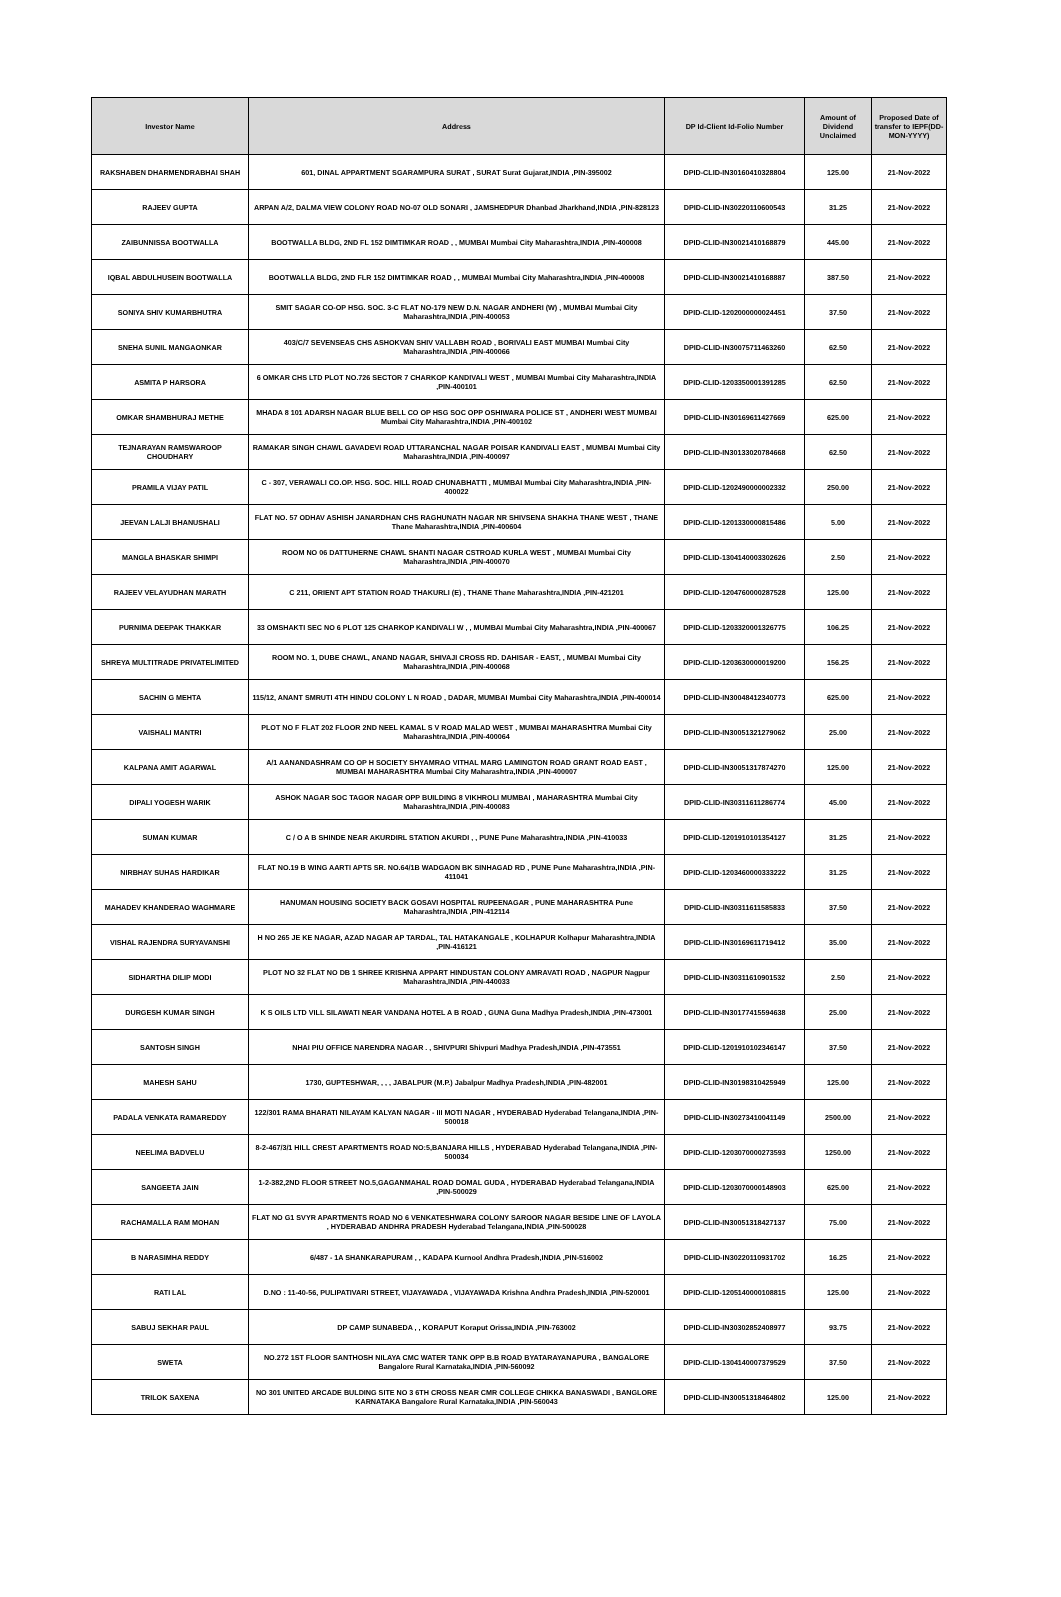| Investor Name | Address | DP Id-Client Id-Folio Number | Amount of Dividend Unclaimed | Proposed Date of transfer to IEPF(DD-MON-YYYY) |
| --- | --- | --- | --- | --- |
| RAKSHABEN DHARMENDRABHAI SHAH | 601, DINAL APPARTMENT SGARAMPURA SURAT , SURAT Surat Gujarat,INDIA ,PIN-395002 | DPID-CLID-IN30160410328804 | 125.00 | 21-Nov-2022 |
| RAJEEV GUPTA | ARPAN A/2, DALMA VIEW COLONY ROAD NO-07 OLD SONARI , JAMSHEDPUR Dhanbad Jharkhand,INDIA ,PIN-828123 | DPID-CLID-IN30220110600543 | 31.25 | 21-Nov-2022 |
| ZAIBUNNISSA BOOTWALLA | BOOTWALLA BLDG, 2ND FL 152 DIMTIMKAR ROAD , , MUMBAI Mumbai City Maharashtra,INDIA ,PIN-400008 | DPID-CLID-IN30021410168879 | 445.00 | 21-Nov-2022 |
| IQBAL ABDULHUSEIN BOOTWALLA | BOOTWALLA BLDG, 2ND FLR 152 DIMTIMKAR ROAD , , MUMBAI Mumbai City Maharashtra,INDIA ,PIN-400008 | DPID-CLID-IN30021410168887 | 387.50 | 21-Nov-2022 |
| SONIYA SHIV KUMARBHUTRA | SMIT SAGAR CO-OP HSG. SOC. 3-C FLAT NO-179 NEW D.N. NAGAR ANDHERI (W) , MUMBAI Mumbai City Maharashtra,INDIA ,PIN-400053 | DPID-CLID-1202000000024451 | 37.50 | 21-Nov-2022 |
| SNEHA SUNIL MANGAONKAR | 403/C/7 SEVENSEAS CHS ASHOKVAN SHIV VALLABH ROAD , BORIVALI EAST MUMBAI Mumbai City Maharashtra,INDIA ,PIN-400066 | DPID-CLID-IN30075711463260 | 62.50 | 21-Nov-2022 |
| ASMITA P HARSORA | 6 OMKAR CHS LTD PLOT NO.726 SECTOR 7 CHARKOP KANDIVALI WEST , MUMBAI Mumbai City Maharashtra,INDIA ,PIN-400101 | DPID-CLID-1203350001391285 | 62.50 | 21-Nov-2022 |
| OMKAR SHAMBHURAJ METHE | MHADA 8 101 ADARSH NAGAR BLUE BELL CO OP HSG SOC OPP OSHIWARA POLICE ST , ANDHERI WEST MUMBAI Mumbai City Maharashtra,INDIA ,PIN-400102 | DPID-CLID-IN30169611427669 | 625.00 | 21-Nov-2022 |
| TEJNARAYAN RAMSWAROOP CHOUDHARY | RAMAKAR SINGH CHAWL GAVADEVI ROAD UTTARANCHAL NAGAR POISAR KANDIVALI EAST , MUMBAI Mumbai City Maharashtra,INDIA ,PIN-400097 | DPID-CLID-IN30133020784668 | 62.50 | 21-Nov-2022 |
| PRAMILA VIJAY PATIL | C - 307, VERAWALI CO.OP. HSG. SOC. HILL ROAD CHUNABHATTI , MUMBAI Mumbai City Maharashtra,INDIA ,PIN-400022 | DPID-CLID-1202490000002332 | 250.00 | 21-Nov-2022 |
| JEEVAN LALJI BHANUSHALI | FLAT NO. 57 ODHAV ASHISH JANARDHAN CHS RAGHUNATH NAGAR NR SHIVSENA SHAKHA THANE WEST , THANE Thane Maharashtra,INDIA ,PIN-400604 | DPID-CLID-1201330000815486 | 5.00 | 21-Nov-2022 |
| MANGLA BHASKAR SHIMPI | ROOM NO 06 DATTUHERNE CHAWL SHANTI NAGAR CSTROAD KURLA WEST , MUMBAI Mumbai City Maharashtra,INDIA ,PIN-400070 | DPID-CLID-1304140003302626 | 2.50 | 21-Nov-2022 |
| RAJEEV VELAYUDHAN MARATH | C 211, ORIENT APT STATION ROAD THAKURLI (E) , THANE Thane Maharashtra,INDIA ,PIN-421201 | DPID-CLID-1204760000287528 | 125.00 | 21-Nov-2022 |
| PURNIMA DEEPAK THAKKAR | 33 OMSHAKTI SEC NO 6 PLOT 125 CHARKOP KANDIVALI W , , MUMBAI Mumbai City Maharashtra,INDIA ,PIN-400067 | DPID-CLID-1203320001326775 | 106.25 | 21-Nov-2022 |
| SHREYA MULTITRADE PRIVATELIMITED | ROOM NO. 1, DUBE CHAWL, ANAND NAGAR, SHIVAJI CROSS RD. DAHISAR - EAST, , MUMBAI Mumbai City Maharashtra,INDIA ,PIN-400068 | DPID-CLID-1203630000019200 | 156.25 | 21-Nov-2022 |
| SACHIN G MEHTA | 115/12, ANANT SMRUTI 4TH HINDU COLONY L N ROAD , DADAR, MUMBAI Mumbai City Maharashtra,INDIA ,PIN-400014 | DPID-CLID-IN30048412340773 | 625.00 | 21-Nov-2022 |
| VAISHALI MANTRI | PLOT NO F FLAT 202 FLOOR 2ND NEEL KAMAL S V ROAD MALAD WEST , MUMBAI MAHARASHTRA Mumbai City Maharashtra,INDIA ,PIN-400064 | DPID-CLID-IN30051321279062 | 25.00 | 21-Nov-2022 |
| KALPANA AMIT AGARWAL | A/1 AANANDASHRAM CO OP H SOCIETY SHYAMRAO VITHAL MARG LAMINGTON ROAD GRANT ROAD EAST , MUMBAI MAHARASHTRA Mumbai City Maharashtra,INDIA ,PIN-400007 | DPID-CLID-IN30051317874270 | 125.00 | 21-Nov-2022 |
| DIPALI YOGESH WARIK | ASHOK NAGAR SOC TAGOR NAGAR OPP BUILDING 8 VIKHROLI MUMBAI , MAHARASHTRA Mumbai City Maharashtra,INDIA ,PIN-400083 | DPID-CLID-IN30311611286774 | 45.00 | 21-Nov-2022 |
| SUMAN KUMAR | C / O A B SHINDE NEAR AKURDIRL STATION AKURDI , , PUNE Pune Maharashtra,INDIA ,PIN-410033 | DPID-CLID-1201910101354127 | 31.25 | 21-Nov-2022 |
| NIRBHAY SUHAS HARDIKAR | FLAT NO.19 B WING AARTI APTS SR. NO.64/1B WADGAON BK SINHAGAD RD , PUNE Pune Maharashtra,INDIA ,PIN-411041 | DPID-CLID-1203460000333222 | 31.25 | 21-Nov-2022 |
| MAHADEV KHANDERAO WAGHMARE | HANUMAN HOUSING SOCIETY BACK GOSAVI HOSPITAL RUPEENAGAR , PUNE MAHARASHTRA Pune Maharashtra,INDIA ,PIN-412114 | DPID-CLID-IN30311611585833 | 37.50 | 21-Nov-2022 |
| VISHAL RAJENDRA SURYAVANSHI | H NO 265 JE KE NAGAR, AZAD NAGAR AP TARDAL, TAL HATAKANGALE , KOLHAPUR Kolhapur Maharashtra,INDIA ,PIN-416121 | DPID-CLID-IN30169611719412 | 35.00 | 21-Nov-2022 |
| SIDHARTHA DILIP MODI | PLOT NO 32 FLAT NO DB 1 SHREE KRISHNA APPART HINDUSTAN COLONY AMRAVATI ROAD , NAGPUR Nagpur Maharashtra,INDIA ,PIN-440033 | DPID-CLID-IN30311610901532 | 2.50 | 21-Nov-2022 |
| DURGESH KUMAR SINGH | K S OILS LTD VILL SILAWATI NEAR VANDANA HOTEL A B ROAD , GUNA Guna Madhya Pradesh,INDIA ,PIN-473001 | DPID-CLID-IN30177415594638 | 25.00 | 21-Nov-2022 |
| SANTOSH SINGH | NHAI PIU OFFICE NARENDRA NAGAR . , SHIVPURI Shivpuri Madhya Pradesh,INDIA ,PIN-473551 | DPID-CLID-1201910102346147 | 37.50 | 21-Nov-2022 |
| MAHESH SAHU | 1730, GUPTESHWAR, , , , JABALPUR (M.P.) Jabalpur Madhya Pradesh,INDIA ,PIN-482001 | DPID-CLID-IN30198310425949 | 125.00 | 21-Nov-2022 |
| PADALA VENKATA RAMAREDDY | 122/301 RAMA BHARATI NILAYAM KALYAN NAGAR - III MOTI NAGAR , HYDERABAD Hyderabad Telangana,INDIA ,PIN-500018 | DPID-CLID-IN30273410041149 | 2500.00 | 21-Nov-2022 |
| NEELIMA BADVELU | 8-2-467/3/1 HILL CREST APARTMENTS ROAD NO:5,BANJARA HILLS , HYDERABAD Hyderabad Telangana,INDIA ,PIN-500034 | DPID-CLID-1203070000273593 | 1250.00 | 21-Nov-2022 |
| SANGEETA JAIN | 1-2-382,2ND FLOOR STREET NO.5,GAGANMAHAL ROAD DOMAL GUDA , HYDERABAD Hyderabad Telangana,INDIA ,PIN-500029 | DPID-CLID-1203070000148903 | 625.00 | 21-Nov-2022 |
| RACHAMALLA RAM MOHAN | FLAT NO G1 SVYR APARTMENTS ROAD NO 6 VENKATESHWARA COLONY SAROOR NAGAR BESIDE LINE OF LAYOLA , HYDERABAD ANDHRA PRADESH Hyderabad Telangana,INDIA ,PIN-500028 | DPID-CLID-IN30051318427137 | 75.00 | 21-Nov-2022 |
| B NARASIMHA REDDY | 6/487 - 1A SHANKARAPURAM , , KADAPA Kurnool Andhra Pradesh,INDIA ,PIN-516002 | DPID-CLID-IN30220110931702 | 16.25 | 21-Nov-2022 |
| RATI LAL | D.NO : 11-40-56, PULIPATIVARI STREET, VIJAYAWADA , VIJAYAWADA Krishna Andhra Pradesh,INDIA ,PIN-520001 | DPID-CLID-1205140000108815 | 125.00 | 21-Nov-2022 |
| SABUJ SEKHAR PAUL | DP CAMP SUNABEDA , , KORAPUT Koraput Orissa,INDIA ,PIN-763002 | DPID-CLID-IN30302852408977 | 93.75 | 21-Nov-2022 |
| SWETA | NO.272 1ST FLOOR SANTHOSH NILAYA CMC WATER TANK OPP B.B ROAD BYATARAYANAPURA , BANGALORE Bangalore Rural Karnataka,INDIA ,PIN-560092 | DPID-CLID-1304140007379529 | 37.50 | 21-Nov-2022 |
| TRILOK SAXENA | NO 301 UNITED ARCADE BULDING SITE NO 3 6TH CROSS NEAR CMR COLLEGE CHIKKA BANASWADI , BANGLORE KARNATAKA Bangalore Rural Karnataka,INDIA ,PIN-560043 | DPID-CLID-IN30051318464802 | 125.00 | 21-Nov-2022 |